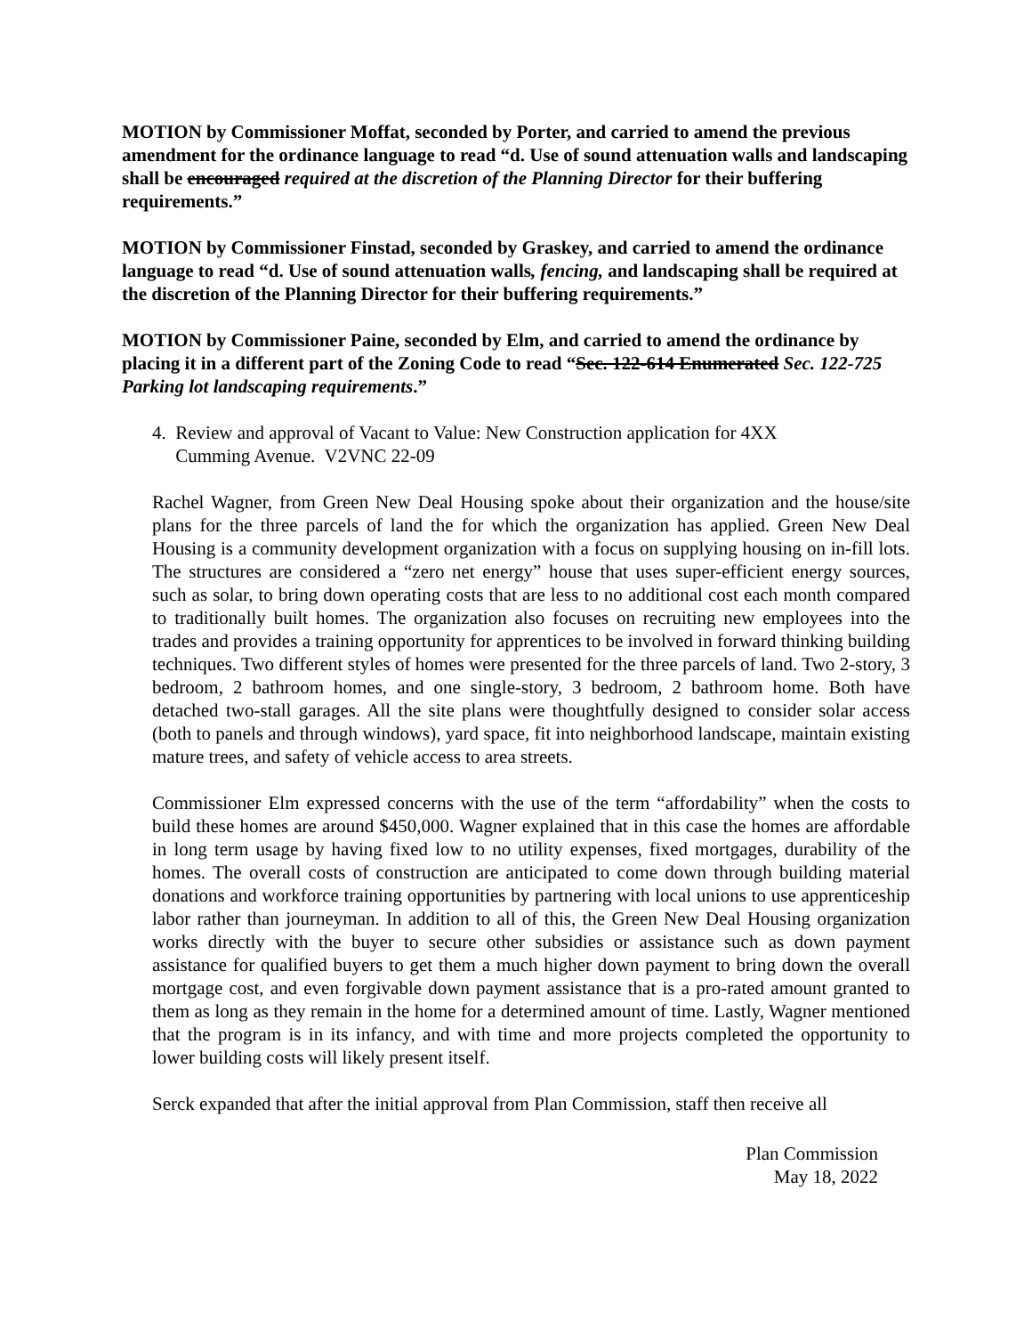MOTION by Commissioner Moffat, seconded by Porter, and carried to amend the previous amendment for the ordinance language to read “d. Use of sound attenuation walls and landscaping shall be encouraged required at the discretion of the Planning Director for their buffering requirements.”
MOTION by Commissioner Finstad, seconded by Graskey, and carried to amend the ordinance language to read “d. Use of sound attenuation walls, fencing, and landscaping shall be required at the discretion of the Planning Director for their buffering requirements.”
MOTION by Commissioner Paine, seconded by Elm, and carried to amend the ordinance by placing it in a different part of the Zoning Code to read “Sec. 122-614 Enumerated Sec. 122-725 Parking lot landscaping requirements.”
4. Review and approval of Vacant to Value: New Construction application for 4XX
Cumming Avenue. V2VNC 22-09
Rachel Wagner, from Green New Deal Housing spoke about their organization and the house/site plans for the three parcels of land the for which the organization has applied. Green New Deal Housing is a community development organization with a focus on supplying housing on in-fill lots. The structures are considered a “zero net energy” house that uses super-efficient energy sources, such as solar, to bring down operating costs that are less to no additional cost each month compared to traditionally built homes. The organization also focuses on recruiting new employees into the trades and provides a training opportunity for apprentices to be involved in forward thinking building techniques. Two different styles of homes were presented for the three parcels of land. Two 2-story, 3 bedroom, 2 bathroom homes, and one single-story, 3 bedroom, 2 bathroom home. Both have detached two-stall garages. All the site plans were thoughtfully designed to consider solar access (both to panels and through windows), yard space, fit into neighborhood landscape, maintain existing mature trees, and safety of vehicle access to area streets.
Commissioner Elm expressed concerns with the use of the term “affordability” when the costs to build these homes are around $450,000. Wagner explained that in this case the homes are affordable in long term usage by having fixed low to no utility expenses, fixed mortgages, durability of the homes. The overall costs of construction are anticipated to come down through building material donations and workforce training opportunities by partnering with local unions to use apprenticeship labor rather than journeyman. In addition to all of this, the Green New Deal Housing organization works directly with the buyer to secure other subsidies or assistance such as down payment assistance for qualified buyers to get them a much higher down payment to bring down the overall mortgage cost, and even forgivable down payment assistance that is a pro-rated amount granted to them as long as they remain in the home for a determined amount of time. Lastly, Wagner mentioned that the program is in its infancy, and with time and more projects completed the opportunity to lower building costs will likely present itself.
Serck expanded that after the initial approval from Plan Commission, staff then receive all
Plan Commission
May 18, 2022